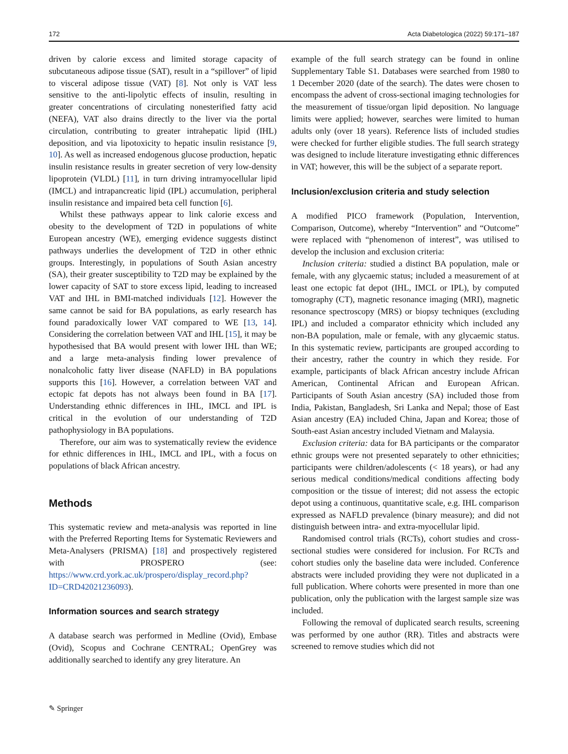172 Acta Diabetologica (2022) 59:171–187
driven by calorie excess and limited storage capacity of subcutaneous adipose tissue (SAT), result in a “spillover” of lipid to visceral adipose tissue (VAT) [8]. Not only is VAT less sensitive to the anti-lipolytic effects of insulin, resulting in greater concentrations of circulating nonesterified fatty acid (NEFA), VAT also drains directly to the liver via the portal circulation, contributing to greater intrahepatic lipid (IHL) deposition, and via lipotoxicity to hepatic insulin resistance [9, 10]. As well as increased endogenous glucose production, hepatic insulin resistance results in greater secretion of very low-density lipoprotein (VLDL) [11], in turn driving intramyocellular lipid (IMCL) and intrapancreatic lipid (IPL) accumulation, peripheral insulin resistance and impaired beta cell function [6].
Whilst these pathways appear to link calorie excess and obesity to the development of T2D in populations of white European ancestry (WE), emerging evidence suggests distinct pathways underlies the development of T2D in other ethnic groups. Interestingly, in populations of South Asian ancestry (SA), their greater susceptibility to T2D may be explained by the lower capacity of SAT to store excess lipid, leading to increased VAT and IHL in BMI-matched individuals [12]. However the same cannot be said for BA populations, as early research has found paradoxically lower VAT compared to WE [13, 14]. Considering the correlation between VAT and IHL [15], it may be hypothesised that BA would present with lower IHL than WE; and a large meta-analysis finding lower prevalence of nonalcoholic fatty liver disease (NAFLD) in BA populations supports this [16]. However, a correlation between VAT and ectopic fat depots has not always been found in BA [17]. Understanding ethnic differences in IHL, IMCL and IPL is critical in the evolution of our understanding of T2D pathophysiology in BA populations.
Therefore, our aim was to systematically review the evidence for ethnic differences in IHL, IMCL and IPL, with a focus on populations of black African ancestry.
Methods
This systematic review and meta-analysis was reported in line with the Preferred Reporting Items for Systematic Reviewers and Meta-Analysers (PRISMA) [18] and prospectively registered with PROSPERO (see: https://www.crd.york.ac.uk/prospero/display_record.php?ID=CRD42021236093).
Information sources and search strategy
A database search was performed in Medline (Ovid), Embase (Ovid), Scopus and Cochrane CENTRAL; OpenGrey was additionally searched to identify any grey literature. An
example of the full search strategy can be found in online Supplementary Table S1. Databases were searched from 1980 to 1 December 2020 (date of the search). The dates were chosen to encompass the advent of cross-sectional imaging technologies for the measurement of tissue/organ lipid deposition. No language limits were applied; however, searches were limited to human adults only (over 18 years). Reference lists of included studies were checked for further eligible studies. The full search strategy was designed to include literature investigating ethnic differences in VAT; however, this will be the subject of a separate report.
Inclusion/exclusion criteria and study selection
A modified PICO framework (Population, Intervention, Comparison, Outcome), whereby “Intervention” and “Outcome” were replaced with “phenomenon of interest”, was utilised to develop the inclusion and exclusion criteria:
Inclusion criteria: studied a distinct BA population, male or female, with any glycaemic status; included a measurement of at least one ectopic fat depot (IHL, IMCL or IPL), by computed tomography (CT), magnetic resonance imaging (MRI), magnetic resonance spectroscopy (MRS) or biopsy techniques (excluding IPL) and included a comparator ethnicity which included any non-BA population, male or female, with any glycaemic status. In this systematic review, participants are grouped according to their ancestry, rather the country in which they reside. For example, participants of black African ancestry include African American, Continental African and European African. Participants of South Asian ancestry (SA) included those from India, Pakistan, Bangladesh, Sri Lanka and Nepal; those of East Asian ancestry (EA) included China, Japan and Korea; those of South-east Asian ancestry included Vietnam and Malaysia.
Exclusion criteria: data for BA participants or the comparator ethnic groups were not presented separately to other ethnicities; participants were children/adolescents (< 18 years), or had any serious medical conditions/medical conditions affecting body composition or the tissue of interest; did not assess the ectopic depot using a continuous, quantitative scale, e.g. IHL comparison expressed as NAFLD prevalence (binary measure); and did not distinguish between intra- and extra-myocellular lipid.
Randomised control trials (RCTs), cohort studies and cross-sectional studies were considered for inclusion. For RCTs and cohort studies only the baseline data were included. Conference abstracts were included providing they were not duplicated in a full publication. Where cohorts were presented in more than one publication, only the publication with the largest sample size was included.
Following the removal of duplicated search results, screening was performed by one author (RR). Titles and abstracts were screened to remove studies which did not
✎ Springer